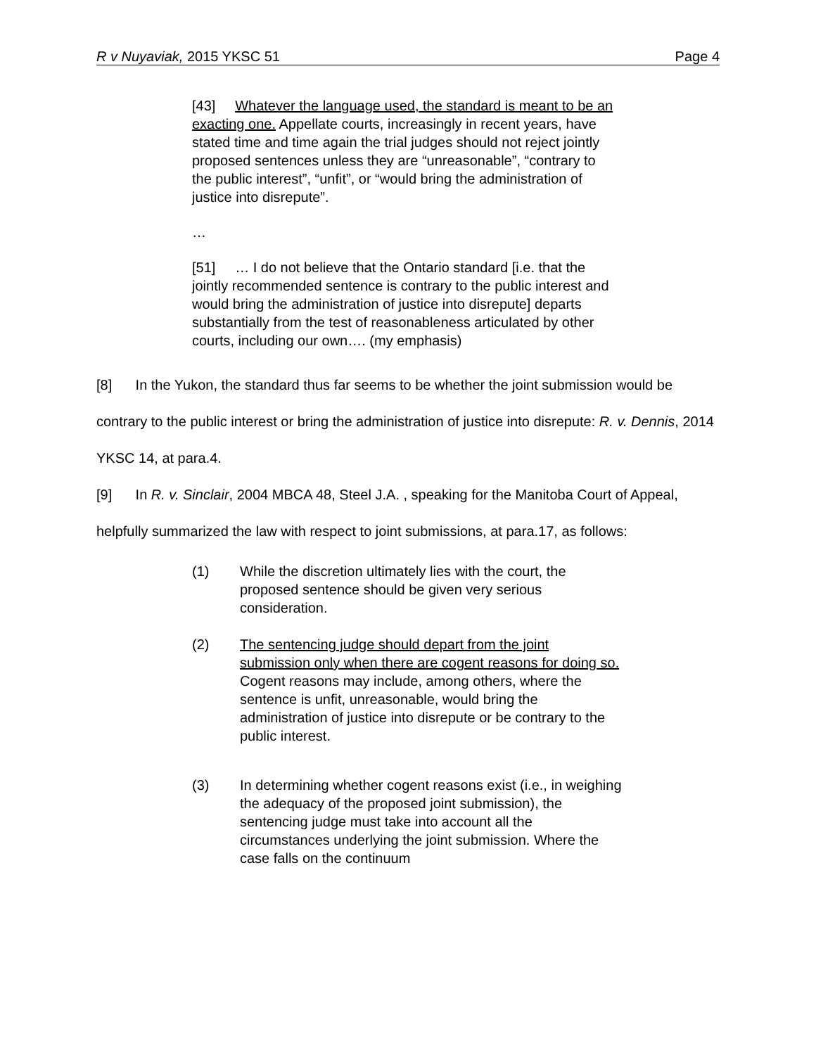R v Nuyaviak, 2015 YKSC 51 Page 4
[43] Whatever the language used, the standard is meant to be an exacting one. Appellate courts, increasingly in recent years, have stated time and time again the trial judges should not reject jointly proposed sentences unless they are “unreasonable”, “contrary to the public interest”, “unfit”, or “would bring the administration of justice into disrepute”.
…
[51] … I do not believe that the Ontario standard [i.e. that the jointly recommended sentence is contrary to the public interest and would bring the administration of justice into disrepute] departs substantially from the test of reasonableness articulated by other courts, including our own…. (my emphasis)
[8] In the Yukon, the standard thus far seems to be whether the joint submission would be contrary to the public interest or bring the administration of justice into disrepute: R. v. Dennis, 2014 YKSC 14, at para.4.
[9] In R. v. Sinclair, 2004 MBCA 48, Steel J.A. , speaking for the Manitoba Court of Appeal, helpfully summarized the law with respect to joint submissions, at para.17, as follows:
(1) While the discretion ultimately lies with the court, the proposed sentence should be given very serious consideration.
(2) The sentencing judge should depart from the joint submission only when there are cogent reasons for doing so. Cogent reasons may include, among others, where the sentence is unfit, unreasonable, would bring the administration of justice into disrepute or be contrary to the public interest.
(3) In determining whether cogent reasons exist (i.e., in weighing the adequacy of the proposed joint submission), the sentencing judge must take into account all the circumstances underlying the joint submission. Where the case falls on the continuum